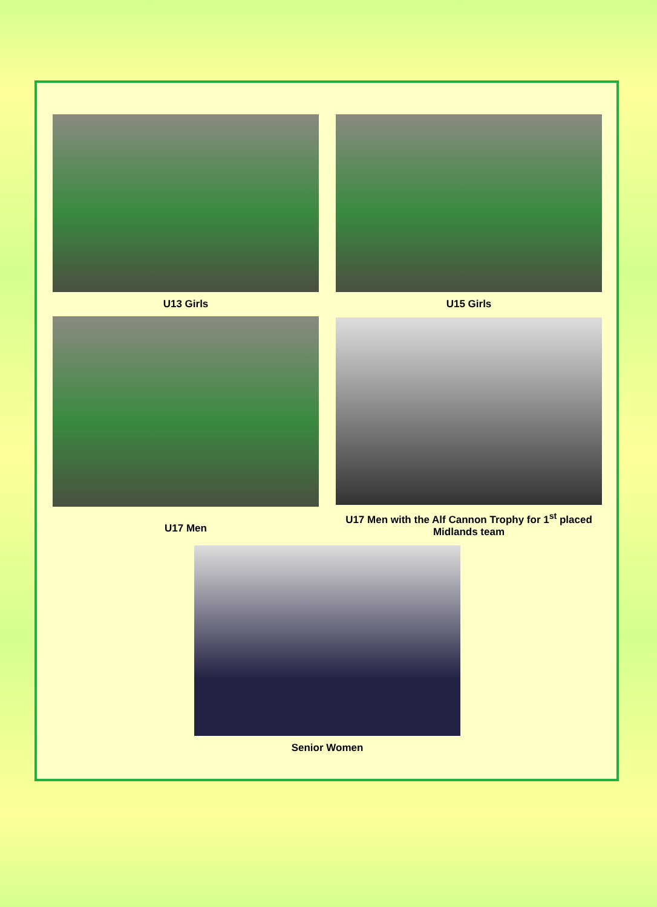U13 Girls U15 Girls
U17 Men
U17 Men with the Alf Cannon Trophy for 1<sup>st</sup> placed Midlands team
Senior Women